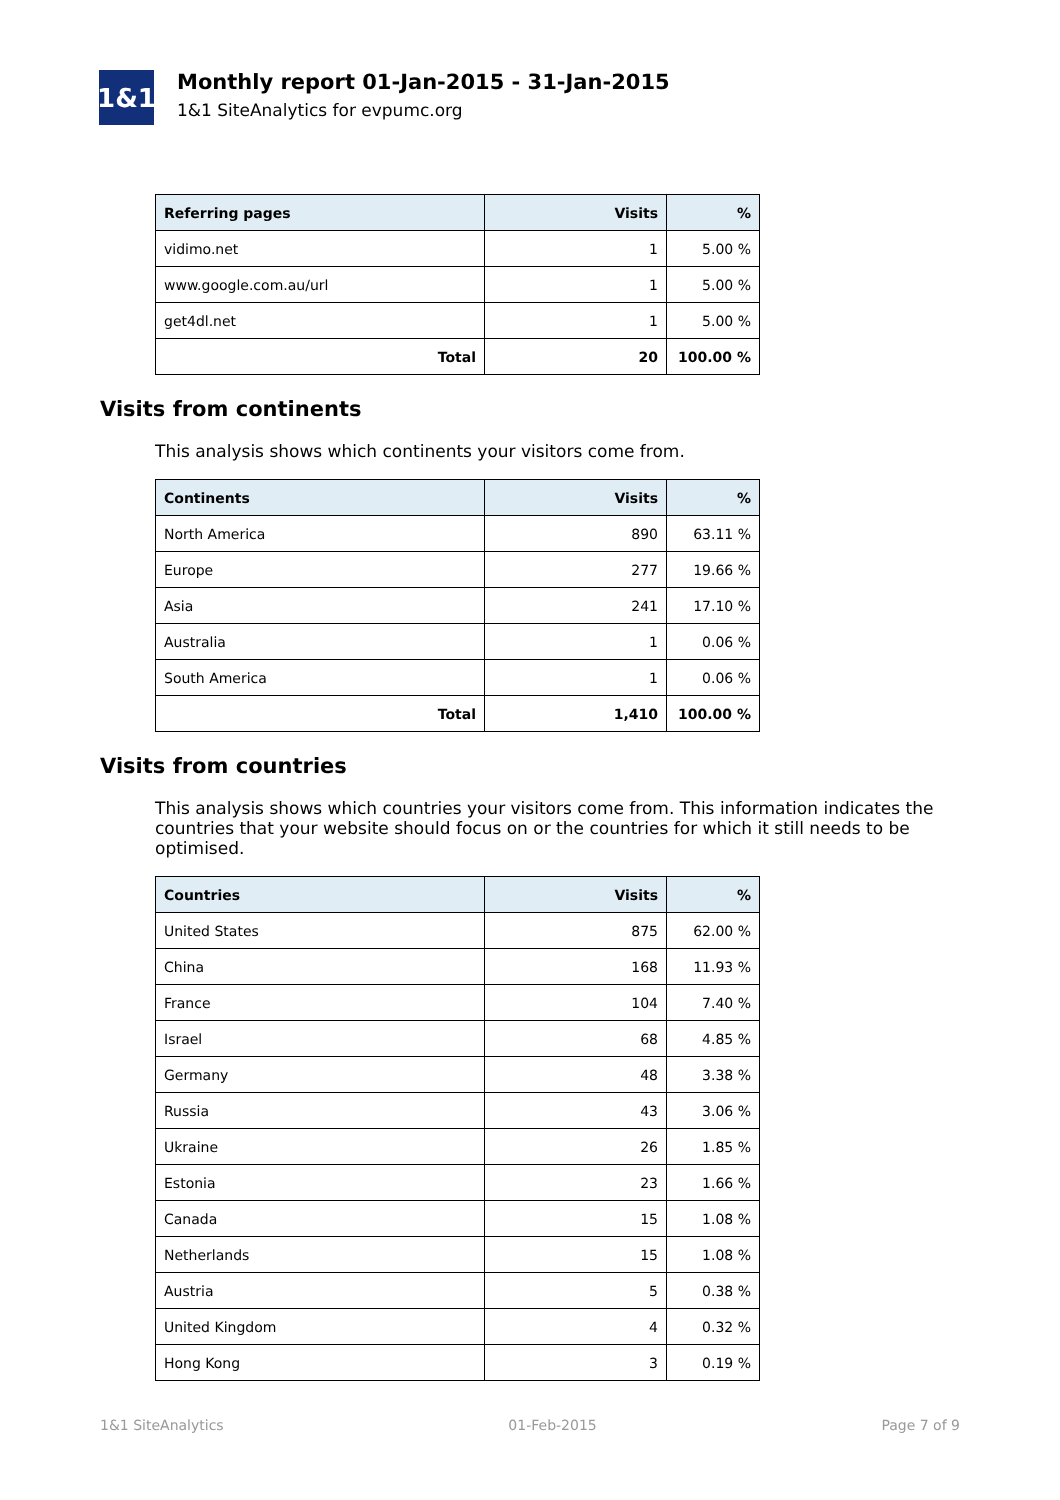1&1
Monthly report 01-Jan-2015 - 31-Jan-2015
1&1 SiteAnalytics for evpumc.org
| Referring pages | Visits | % |
| --- | --- | --- |
| vidimo.net | 1 | 5.00 % |
| www.google.com.au/url | 1 | 5.00 % |
| get4dl.net | 1 | 5.00 % |
| Total | 20 | 100.00 % |
Visits from continents
This analysis shows which continents your visitors come from.
| Continents | Visits | % |
| --- | --- | --- |
| North America | 890 | 63.11 % |
| Europe | 277 | 19.66 % |
| Asia | 241 | 17.10 % |
| Australia | 1 | 0.06 % |
| South America | 1 | 0.06 % |
| Total | 1,410 | 100.00 % |
Visits from countries
This analysis shows which countries your visitors come from. This information indicates the countries that your website should focus on or the countries for which it still needs to be optimised.
| Countries | Visits | % |
| --- | --- | --- |
| United States | 875 | 62.00 % |
| China | 168 | 11.93 % |
| France | 104 | 7.40 % |
| Israel | 68 | 4.85 % |
| Germany | 48 | 3.38 % |
| Russia | 43 | 3.06 % |
| Ukraine | 26 | 1.85 % |
| Estonia | 23 | 1.66 % |
| Canada | 15 | 1.08 % |
| Netherlands | 15 | 1.08 % |
| Austria | 5 | 0.38 % |
| United Kingdom | 4 | 0.32 % |
| Hong Kong | 3 | 0.19 % |
1&1 SiteAnalytics 01-Feb-2015 Page 7 of 9